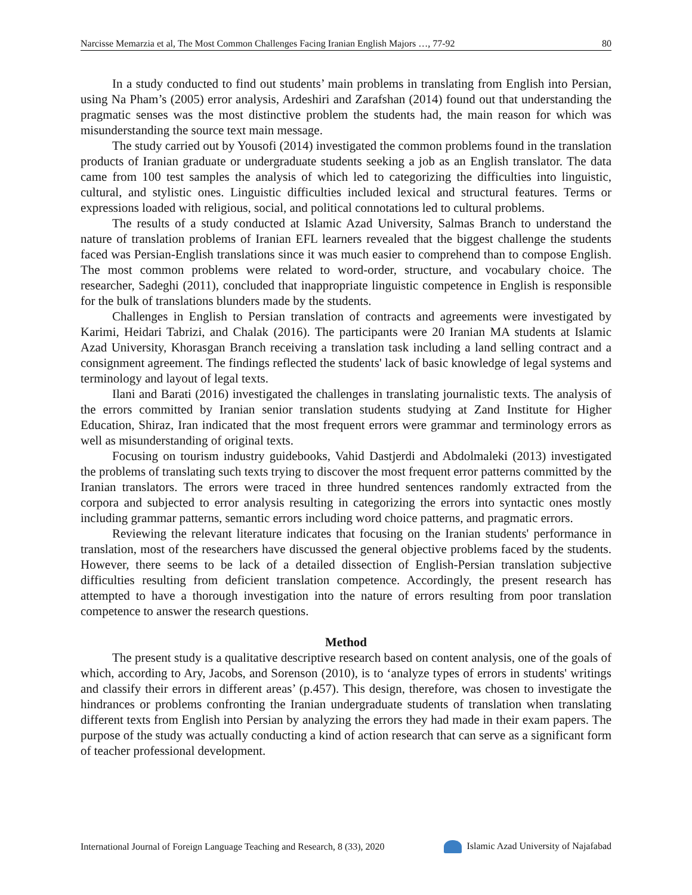Narcisse Memarzia et al, The Most Common Challenges Facing Iranian English Majors …, 77-92 80
In a study conducted to find out students’ main problems in translating from English into Persian, using Na Pham’s (2005) error analysis, Ardeshiri and Zarafshan (2014) found out that understanding the pragmatic senses was the most distinctive problem the students had, the main reason for which was misunderstanding the source text main message.
The study carried out by Yousofi (2014) investigated the common problems found in the translation products of Iranian graduate or undergraduate students seeking a job as an English translator. The data came from 100 test samples the analysis of which led to categorizing the difficulties into linguistic, cultural, and stylistic ones. Linguistic difficulties included lexical and structural features. Terms or expressions loaded with religious, social, and political connotations led to cultural problems.
The results of a study conducted at Islamic Azad University, Salmas Branch to understand the nature of translation problems of Iranian EFL learners revealed that the biggest challenge the students faced was Persian-English translations since it was much easier to comprehend than to compose English. The most common problems were related to word-order, structure, and vocabulary choice. The researcher, Sadeghi (2011), concluded that inappropriate linguistic competence in English is responsible for the bulk of translations blunders made by the students.
Challenges in English to Persian translation of contracts and agreements were investigated by Karimi, Heidari Tabrizi, and Chalak (2016). The participants were 20 Iranian MA students at Islamic Azad University, Khorasgan Branch receiving a translation task including a land selling contract and a consignment agreement. The findings reflected the students' lack of basic knowledge of legal systems and terminology and layout of legal texts.
Ilani and Barati (2016) investigated the challenges in translating journalistic texts. The analysis of the errors committed by Iranian senior translation students studying at Zand Institute for Higher Education, Shiraz, Iran indicated that the most frequent errors were grammar and terminology errors as well as misunderstanding of original texts.
Focusing on tourism industry guidebooks, Vahid Dastjerdi and Abdolmaleki (2013) investigated the problems of translating such texts trying to discover the most frequent error patterns committed by the Iranian translators. The errors were traced in three hundred sentences randomly extracted from the corpora and subjected to error analysis resulting in categorizing the errors into syntactic ones mostly including grammar patterns, semantic errors including word choice patterns, and pragmatic errors.
Reviewing the relevant literature indicates that focusing on the Iranian students' performance in translation, most of the researchers have discussed the general objective problems faced by the students. However, there seems to be lack of a detailed dissection of English-Persian translation subjective difficulties resulting from deficient translation competence. Accordingly, the present research has attempted to have a thorough investigation into the nature of errors resulting from poor translation competence to answer the research questions.
Method
The present study is a qualitative descriptive research based on content analysis, one of the goals of which, according to Ary, Jacobs, and Sorenson (2010), is to ‘analyze types of errors in students' writings and classify their errors in different areas’ (p.457). This design, therefore, was chosen to investigate the hindrances or problems confronting the Iranian undergraduate students of translation when translating different texts from English into Persian by analyzing the errors they had made in their exam papers. The purpose of the study was actually conducting a kind of action research that can serve as a significant form of teacher professional development.
International Journal of Foreign Language Teaching and Research, 8 (33), 2020 Islamic Azad University of Najafabad